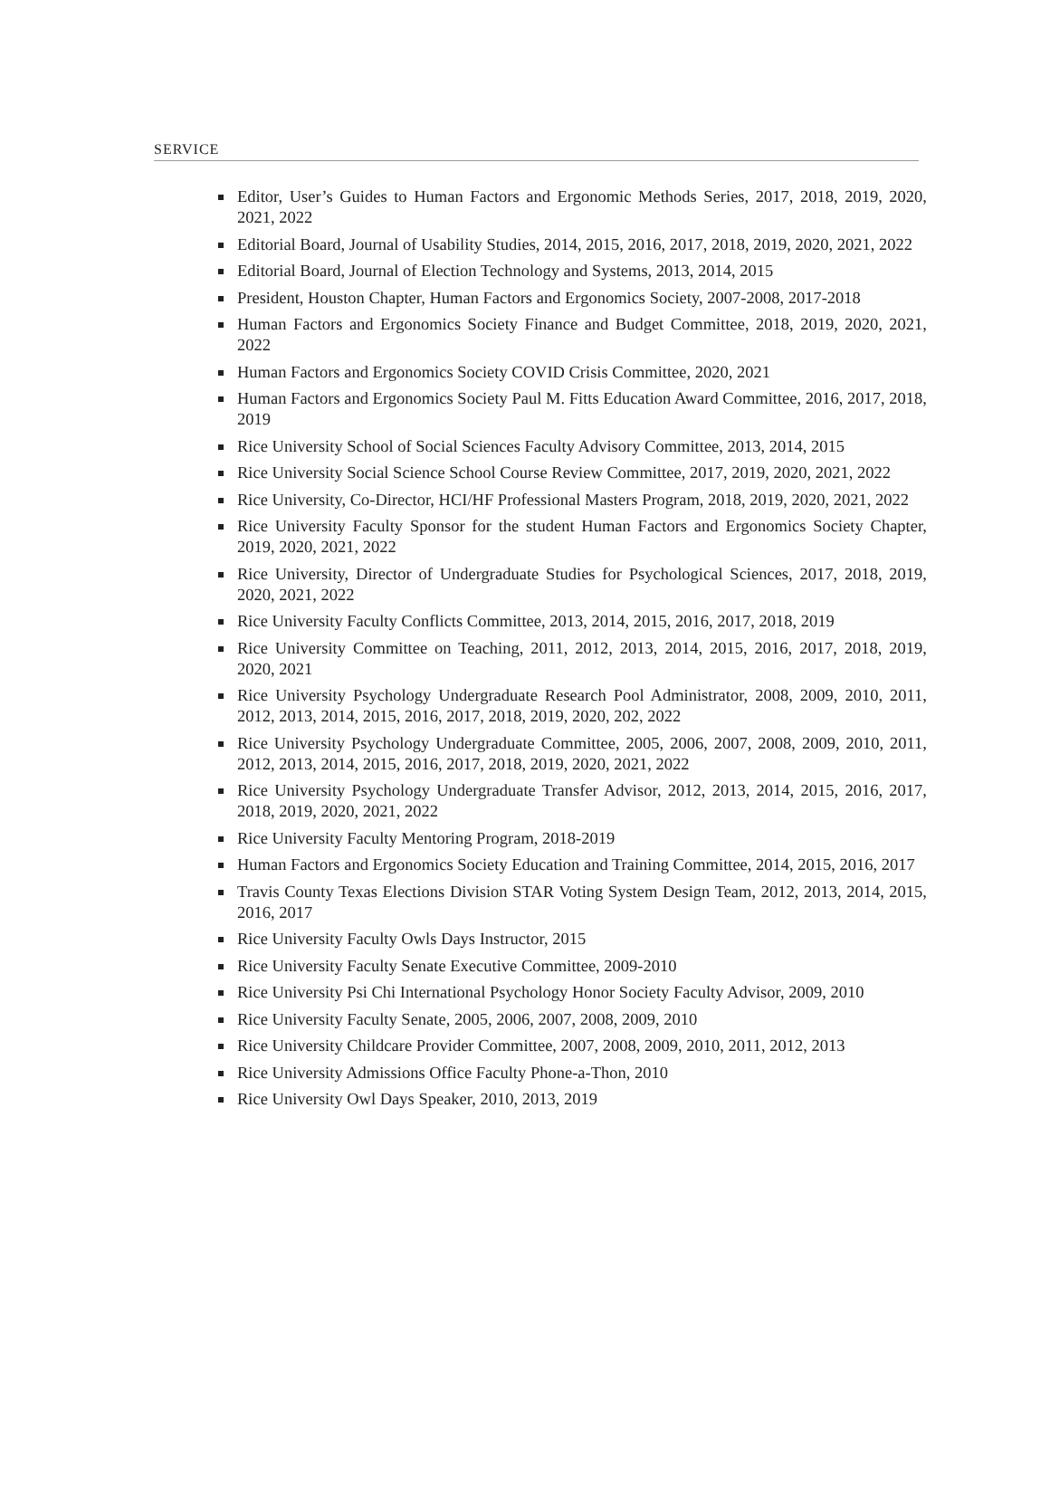SERVICE
Editor, User’s Guides to Human Factors and Ergonomic Methods Series, 2017, 2018, 2019, 2020, 2021, 2022
Editorial Board, Journal of Usability Studies, 2014, 2015, 2016, 2017, 2018, 2019, 2020, 2021, 2022
Editorial Board, Journal of Election Technology and Systems, 2013, 2014, 2015
President, Houston Chapter, Human Factors and Ergonomics Society, 2007-2008, 2017-2018
Human Factors and Ergonomics Society Finance and Budget Committee, 2018, 2019, 2020, 2021, 2022
Human Factors and Ergonomics Society COVID Crisis Committee, 2020, 2021
Human Factors and Ergonomics Society Paul M. Fitts Education Award Committee, 2016, 2017, 2018, 2019
Rice University School of Social Sciences Faculty Advisory Committee, 2013, 2014, 2015
Rice University Social Science School Course Review Committee, 2017, 2019, 2020, 2021, 2022
Rice University, Co-Director, HCI/HF Professional Masters Program, 2018, 2019, 2020, 2021, 2022
Rice University Faculty Sponsor for the student Human Factors and Ergonomics Society Chapter, 2019, 2020, 2021, 2022
Rice University, Director of Undergraduate Studies for Psychological Sciences, 2017, 2018, 2019, 2020, 2021, 2022
Rice University Faculty Conflicts Committee, 2013, 2014, 2015, 2016, 2017, 2018, 2019
Rice University Committee on Teaching, 2011, 2012, 2013, 2014, 2015, 2016, 2017, 2018, 2019, 2020, 2021
Rice University Psychology Undergraduate Research Pool Administrator, 2008, 2009, 2010, 2011, 2012, 2013, 2014, 2015, 2016, 2017, 2018, 2019, 2020, 202, 2022
Rice University Psychology Undergraduate Committee, 2005, 2006, 2007, 2008, 2009, 2010, 2011, 2012, 2013, 2014, 2015, 2016, 2017, 2018, 2019, 2020, 2021, 2022
Rice University Psychology Undergraduate Transfer Advisor, 2012, 2013, 2014, 2015, 2016, 2017, 2018, 2019, 2020, 2021, 2022
Rice University Faculty Mentoring Program, 2018-2019
Human Factors and Ergonomics Society Education and Training Committee, 2014, 2015, 2016, 2017
Travis County Texas Elections Division STAR Voting System Design Team, 2012, 2013, 2014, 2015, 2016, 2017
Rice University Faculty Owls Days Instructor, 2015
Rice University Faculty Senate Executive Committee, 2009-2010
Rice University Psi Chi International Psychology Honor Society Faculty Advisor, 2009, 2010
Rice University Faculty Senate, 2005, 2006, 2007, 2008, 2009, 2010
Rice University Childcare Provider Committee, 2007, 2008, 2009, 2010, 2011, 2012, 2013
Rice University Admissions Office Faculty Phone-a-Thon, 2010
Rice University Owl Days Speaker, 2010, 2013, 2019